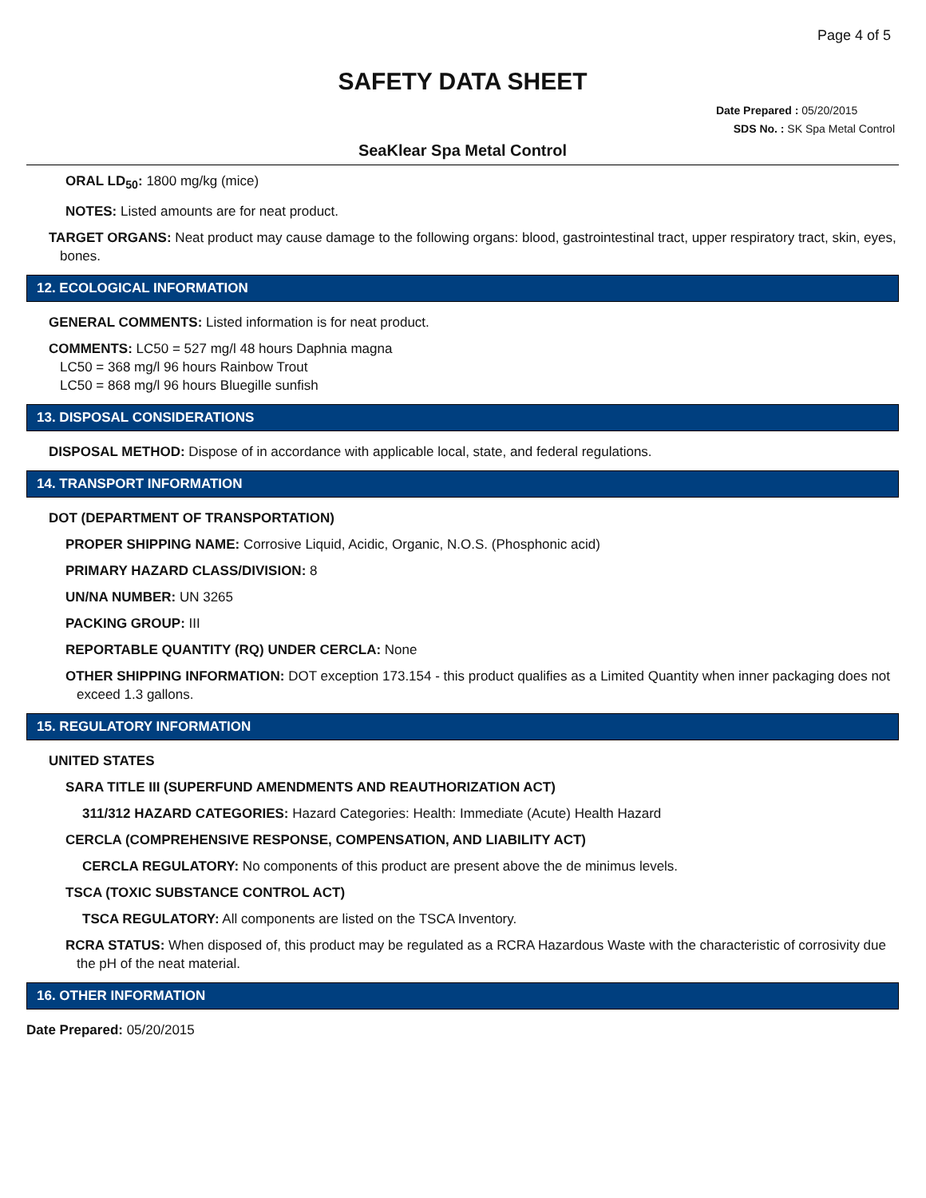Page 4 of 5
SAFETY DATA SHEET
Date Prepared : 05/20/2015
SDS No. : SK Spa Metal Control
SeaKlear Spa Metal Control
ORAL LD<sub>50</sub>: 1800 mg/kg (mice)
NOTES: Listed amounts are for neat product.
TARGET ORGANS: Neat product may cause damage to the following organs: blood, gastrointestinal tract, upper respiratory tract, skin, eyes, bones.
12. ECOLOGICAL INFORMATION
GENERAL COMMENTS: Listed information is for neat product.
COMMENTS: LC50 = 527 mg/l 48 hours Daphnia magna
LC50 = 368 mg/l 96 hours Rainbow Trout
LC50 = 868 mg/l 96 hours Bluegille sunfish
13. DISPOSAL CONSIDERATIONS
DISPOSAL METHOD: Dispose of in accordance with applicable local, state, and federal regulations.
14. TRANSPORT INFORMATION
DOT (DEPARTMENT OF TRANSPORTATION)
PROPER SHIPPING NAME: Corrosive Liquid, Acidic, Organic, N.O.S. (Phosphonic acid)
PRIMARY HAZARD CLASS/DIVISION: 8
UN/NA NUMBER: UN 3265
PACKING GROUP: III
REPORTABLE QUANTITY (RQ) UNDER CERCLA: None
OTHER SHIPPING INFORMATION: DOT exception 173.154 - this product qualifies as a Limited Quantity when inner packaging does not exceed 1.3 gallons.
15. REGULATORY INFORMATION
UNITED STATES
SARA TITLE III (SUPERFUND AMENDMENTS AND REAUTHORIZATION ACT)
311/312 HAZARD CATEGORIES: Hazard Categories: Health: Immediate (Acute) Health Hazard
CERCLA (COMPREHENSIVE RESPONSE, COMPENSATION, AND LIABILITY ACT)
CERCLA REGULATORY: No components of this product are present above the de minimus levels.
TSCA (TOXIC SUBSTANCE CONTROL ACT)
TSCA REGULATORY: All components are listed on the TSCA Inventory.
RCRA STATUS: When disposed of, this product may be regulated as a RCRA Hazardous Waste with the characteristic of corrosivity due the pH of the neat material.
16. OTHER INFORMATION
Date Prepared: 05/20/2015